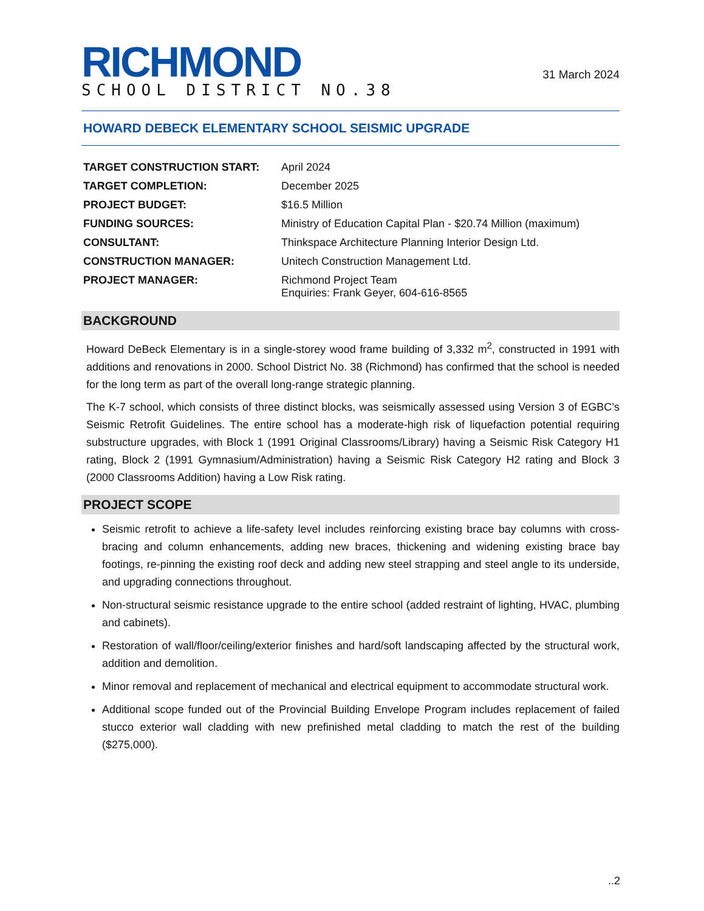RICHMOND
SCHOOL DISTRICT NO.38
31 March 2024
HOWARD DEBECK ELEMENTARY SCHOOL SEISMIC UPGRADE
| TARGET CONSTRUCTION START: | April 2024 |
| TARGET COMPLETION: | December 2025 |
| PROJECT BUDGET: | $16.5 Million |
| FUNDING SOURCES: | Ministry of Education Capital Plan - $20.74 Million (maximum) |
| CONSULTANT: | Thinkspace Architecture Planning Interior Design Ltd. |
| CONSTRUCTION MANAGER: | Unitech Construction Management Ltd. |
| PROJECT MANAGER: | Richmond Project Team Enquiries: Frank Geyer, 604-616-8565 |
BACKGROUND
Howard DeBeck Elementary is in a single-storey wood frame building of 3,332 m<sup>2</sup>, constructed in 1991 with additions and renovations in 2000. School District No. 38 (Richmond) has confirmed that the school is needed for the long term as part of the overall long-range strategic planning.
The K-7 school, which consists of three distinct blocks, was seismically assessed using Version 3 of EGBC’s Seismic Retrofit Guidelines. The entire school has a moderate-high risk of liquefaction potential requiring substructure upgrades, with Block 1 (1991 Original Classrooms/Library) having a Seismic Risk Category H1 rating, Block 2 (1991 Gymnasium/Administration) having a Seismic Risk Category H2 rating and Block 3 (2000 Classrooms Addition) having a Low Risk rating.
PROJECT SCOPE
Seismic retrofit to achieve a life-safety level includes reinforcing existing brace bay columns with cross-bracing and column enhancements, adding new braces, thickening and widening existing brace bay footings, re-pinning the existing roof deck and adding new steel strapping and steel angle to its underside, and upgrading connections throughout.
Non-structural seismic resistance upgrade to the entire school (added restraint of lighting, HVAC, plumbing and cabinets).
Restoration of wall/floor/ceiling/exterior finishes and hard/soft landscaping affected by the structural work, addition and demolition.
Minor removal and replacement of mechanical and electrical equipment to accommodate structural work.
Additional scope funded out of the Provincial Building Envelope Program includes replacement of failed stucco exterior wall cladding with new prefinished metal cladding to match the rest of the building ($275,000).
..2